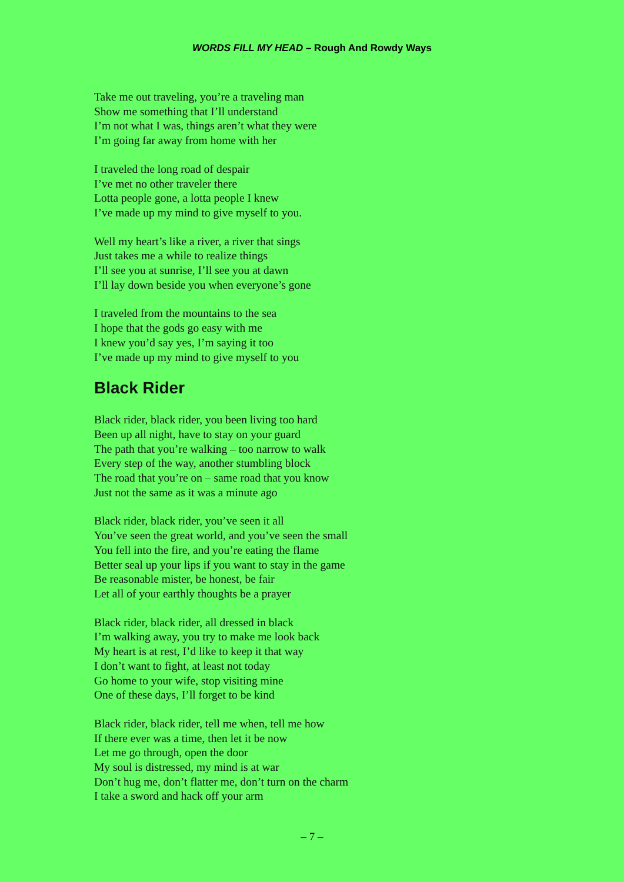WORDS FILL MY HEAD – Rough And Rowdy Ways
Take me out traveling, you’re a traveling man
Show me something that I’ll understand
I’m not what I was, things aren’t what they were
I’m going far away from home with her
I traveled the long road of despair
I’ve met no other traveler there
Lotta people gone, a lotta people I knew
I’ve made up my mind to give myself to you.
Well my heart’s like a river, a river that sings
Just takes me a while to realize things
I’ll see you at sunrise, I’ll see you at dawn
I’ll lay down beside you when everyone’s gone
I traveled from the mountains to the sea
I hope that the gods go easy with me
I knew you’d say yes, I’m saying it too
I’ve made up my mind to give myself to you
Black Rider
Black rider, black rider, you been living too hard
Been up all night, have to stay on your guard
The path that you’re walking – too narrow to walk
Every step of the way, another stumbling block
The road that you’re on – same road that you know
Just not the same as it was a minute ago
Black rider, black rider, you’ve seen it all
You’ve seen the great world, and you’ve seen the small
You fell into the fire, and you’re eating the flame
Better seal up your lips if you want to stay in the game
Be reasonable mister, be honest, be fair
Let all of your earthly thoughts be a prayer
Black rider, black rider, all dressed in black
I’m walking away, you try to make me look back
My heart is at rest, I’d like to keep it that way
I don’t want to fight, at least not today
Go home to your wife, stop visiting mine
One of these days, I’ll forget to be kind
Black rider, black rider, tell me when, tell me how
If there ever was a time, then let it be now
Let me go through, open the door
My soul is distressed, my mind is at war
Don’t hug me, don’t flatter me, don’t turn on the charm
I take a sword and hack off your arm
– 7 –